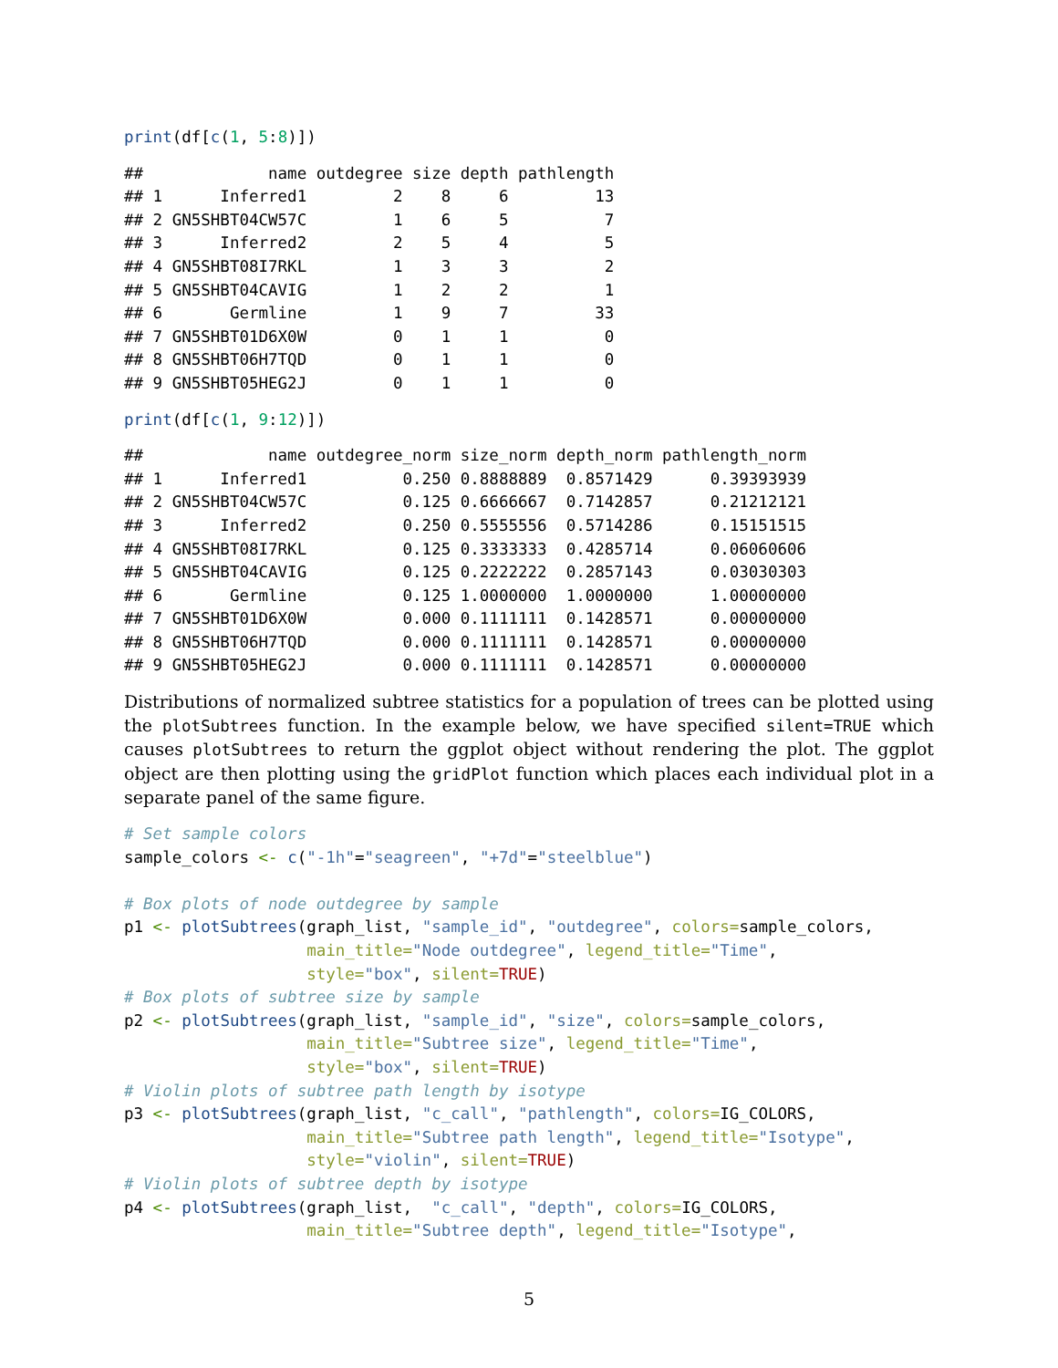print(df[c(1, 5:8)])
##             name outdegree size depth pathlength
## 1      Inferred1         2    8     6         13
## 2 GN5SHBT04CW57C         1    6     5          7
## 3      Inferred2         2    5     4          5
## 4 GN5SHBT08I7RKL         1    3     3          2
## 5 GN5SHBT04CAVIG         1    2     2          1
## 6       Germline         1    9     7         33
## 7 GN5SHBT01D6X0W         0    1     1          0
## 8 GN5SHBT06H7TQD         0    1     1          0
## 9 GN5SHBT05HEG2J         0    1     1          0
print(df[c(1, 9:12)])
##             name outdegree_norm size_norm depth_norm pathlength_norm
## 1      Inferred1          0.250 0.8888889  0.8571429      0.39393939
## 2 GN5SHBT04CW57C          0.125 0.6666667  0.7142857      0.21212121
## 3      Inferred2          0.250 0.5555556  0.5714286      0.15151515
## 4 GN5SHBT08I7RKL          0.125 0.3333333  0.4285714      0.06060606
## 5 GN5SHBT04CAVIG          0.125 0.2222222  0.2857143      0.03030303
## 6       Germline          0.125 1.0000000  1.0000000      1.00000000
## 7 GN5SHBT01D6X0W          0.000 0.1111111  0.1428571      0.00000000
## 8 GN5SHBT06H7TQD          0.000 0.1111111  0.1428571      0.00000000
## 9 GN5SHBT05HEG2J          0.000 0.1111111  0.1428571      0.00000000
Distributions of normalized subtree statistics for a population of trees can be plotted using the plotSubtrees function. In the example below, we have specified silent=TRUE which causes plotSubtrees to return the ggplot object without rendering the plot. The ggplot object are then plotting using the gridPlot function which places each individual plot in a separate panel of the same figure.
# Set sample colors
sample_colors <- c("-1h"="seagreen", "+7d"="steelblue")

# Box plots of node outdegree by sample
p1 <- plotSubtrees(graph_list, "sample_id", "outdegree", colors=sample_colors,
                   main_title="Node outdegree", legend_title="Time",
                   style="box", silent=TRUE)
# Box plots of subtree size by sample
p2 <- plotSubtrees(graph_list, "sample_id", "size", colors=sample_colors,
                   main_title="Subtree size", legend_title="Time",
                   style="box", silent=TRUE)
# Violin plots of subtree path length by isotype
p3 <- plotSubtrees(graph_list, "c_call", "pathlength", colors=IG_COLORS,
                   main_title="Subtree path length", legend_title="Isotype",
                   style="violin", silent=TRUE)
# Violin plots of subtree depth by isotype
p4 <- plotSubtrees(graph_list,  "c_call", "depth", colors=IG_COLORS,
                   main_title="Subtree depth", legend_title="Isotype",
5